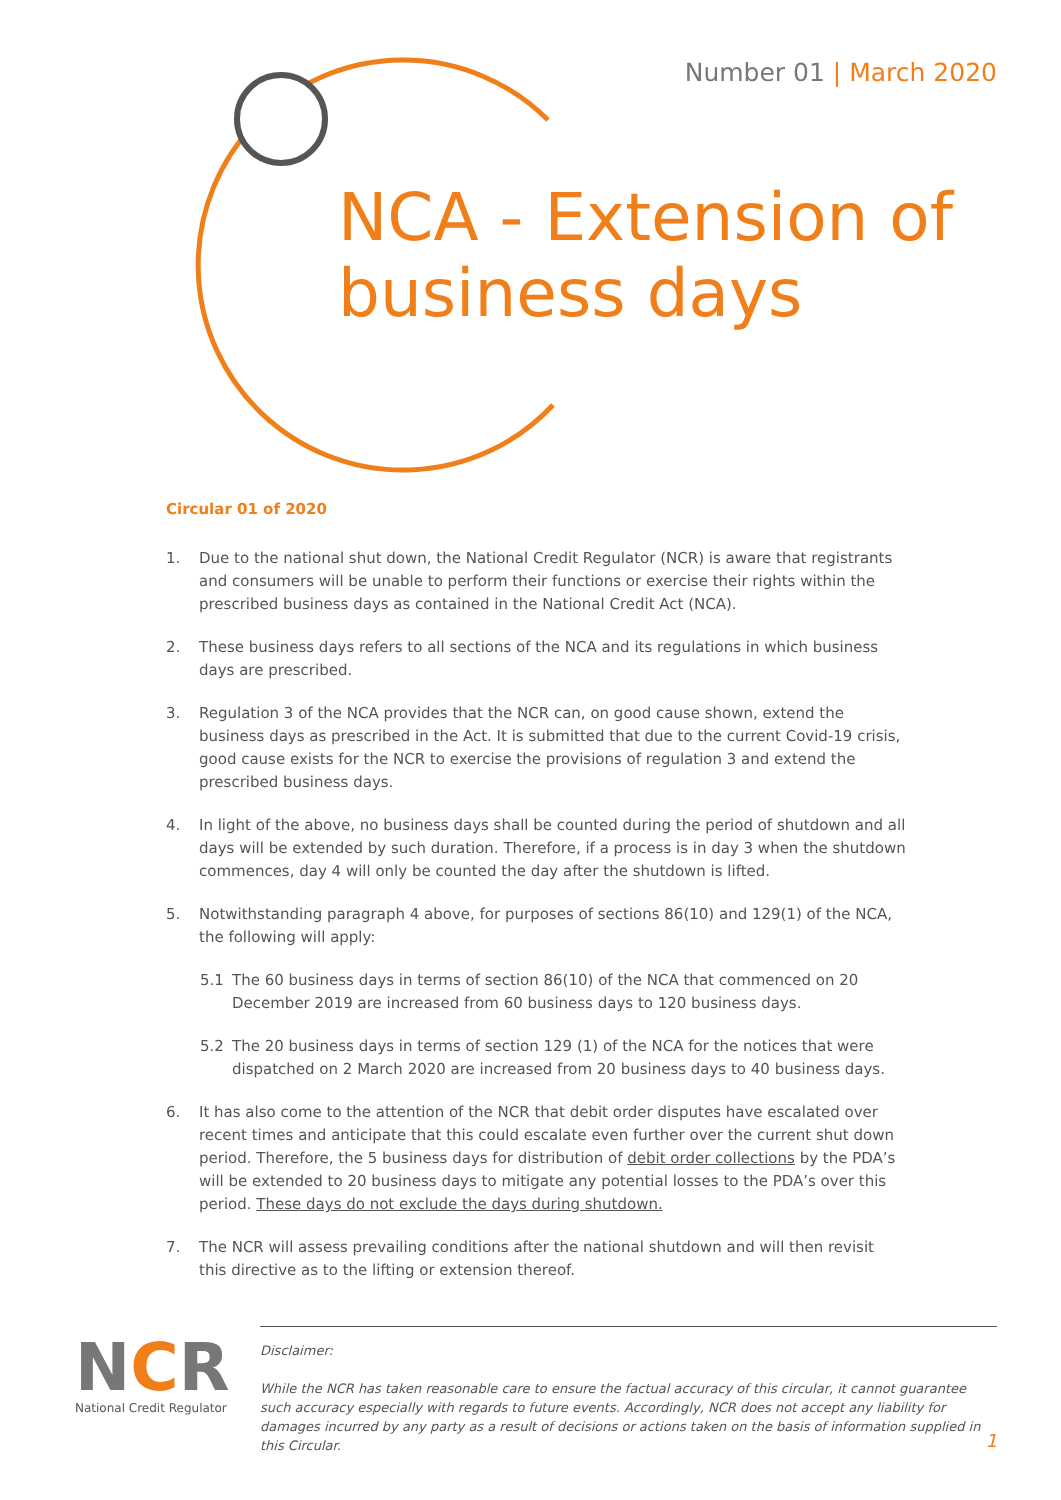Number 01 | March 2020
NCA - Extension of
business days
Circular 01 of 2020
1. Due to the national shut down, the National Credit Regulator (NCR) is aware that registrants and consumers will be unable to perform their functions or exercise their rights within the prescribed business days as contained in the National Credit Act (NCA).
2. These business days refers to all sections of the NCA and its regulations in which business days are prescribed.
3. Regulation 3 of the NCA provides that the NCR can, on good cause shown, extend the business days as prescribed in the Act. It is submitted that due to the current Covid-19 crisis, good cause exists for the NCR to exercise the provisions of regulation 3 and extend the prescribed business days.
4. In light of the above, no business days shall be counted during the period of shutdown and all days will be extended by such duration. Therefore, if a process is in day 3 when the shutdown commences, day 4 will only be counted the day after the shutdown is lifted.
5. Notwithstanding paragraph 4 above, for purposes of sections 86(10) and 129(1) of the NCA, the following will apply:
5.1 The 60 business days in terms of section 86(10) of the NCA that commenced on 20 December 2019 are increased from 60 business days to 120 business days.
5.2 The 20 business days in terms of section 129 (1) of the NCA for the notices that were dispatched on 2 March 2020 are increased from 20 business days to 40 business days.
6. It has also come to the attention of the NCR that debit order disputes have escalated over recent times and anticipate that this could escalate even further over the current shut down period. Therefore, the 5 business days for distribution of debit order collections by the PDA’s will be extended to 20 business days to mitigate any potential losses to the PDA’s over this period. These days do not exclude the days during shutdown.
7. The NCR will assess prevailing conditions after the national shutdown and will then revisit this directive as to the lifting or extension thereof.
NCR
National Credit Regulator
Disclaimer:
While the NCR has taken reasonable care to ensure the factual accuracy of this circular, it cannot guarantee such accuracy especially with regards to future events. Accordingly, NCR does not accept any liability for damages incurred by any party as a result of decisions or actions taken on the basis of information supplied in this Circular.
1